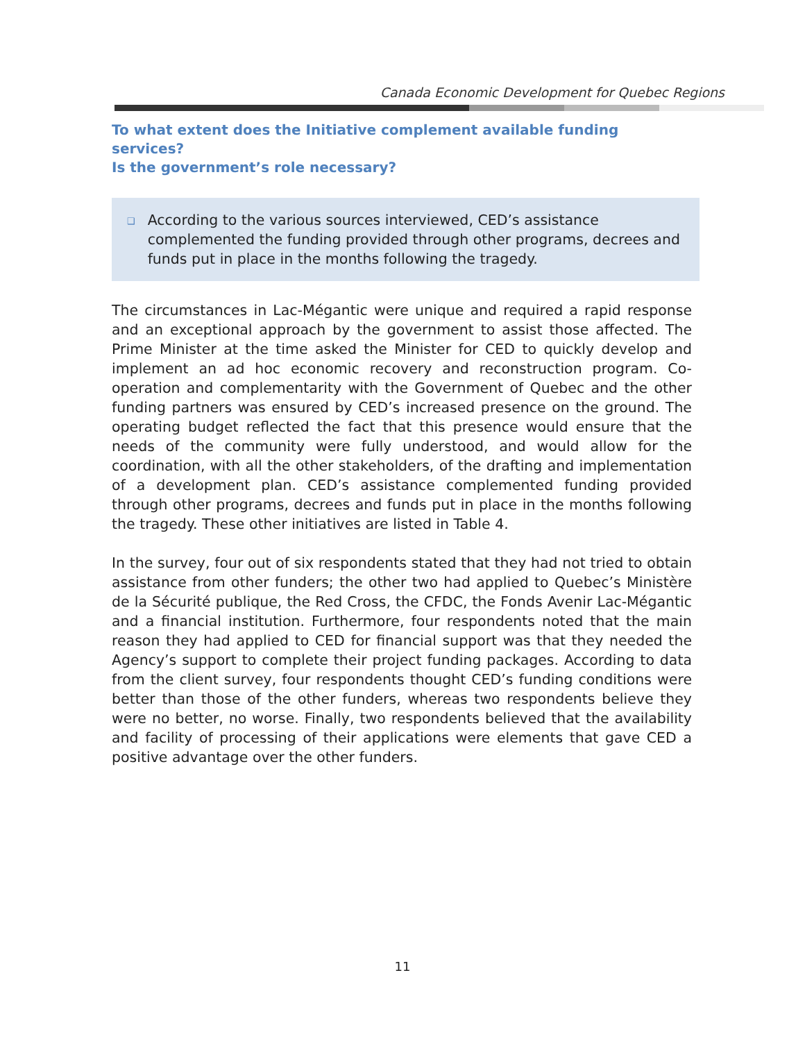Canada Economic Development for Quebec Regions
To what extent does the Initiative complement available funding services?
Is the government’s role necessary?
❑ According to the various sources interviewed, CED’s assistance complemented the funding provided through other programs, decrees and funds put in place in the months following the tragedy.
The circumstances in Lac-Mégantic were unique and required a rapid response and an exceptional approach by the government to assist those affected. The Prime Minister at the time asked the Minister for CED to quickly develop and implement an ad hoc economic recovery and reconstruction program. Co-operation and complementarity with the Government of Quebec and the other funding partners was ensured by CED’s increased presence on the ground. The operating budget reflected the fact that this presence would ensure that the needs of the community were fully understood, and would allow for the coordination, with all the other stakeholders, of the drafting and implementation of a development plan. CED’s assistance complemented funding provided through other programs, decrees and funds put in place in the months following the tragedy. These other initiatives are listed in Table 4.
In the survey, four out of six respondents stated that they had not tried to obtain assistance from other funders; the other two had applied to Quebec’s Ministère de la Sécurité publique, the Red Cross, the CFDC, the Fonds Avenir Lac-Mégantic and a financial institution. Furthermore, four respondents noted that the main reason they had applied to CED for financial support was that they needed the Agency’s support to complete their project funding packages. According to data from the client survey, four respondents thought CED’s funding conditions were better than those of the other funders, whereas two respondents believe they were no better, no worse. Finally, two respondents believed that the availability and facility of processing of their applications were elements that gave CED a positive advantage over the other funders.
11